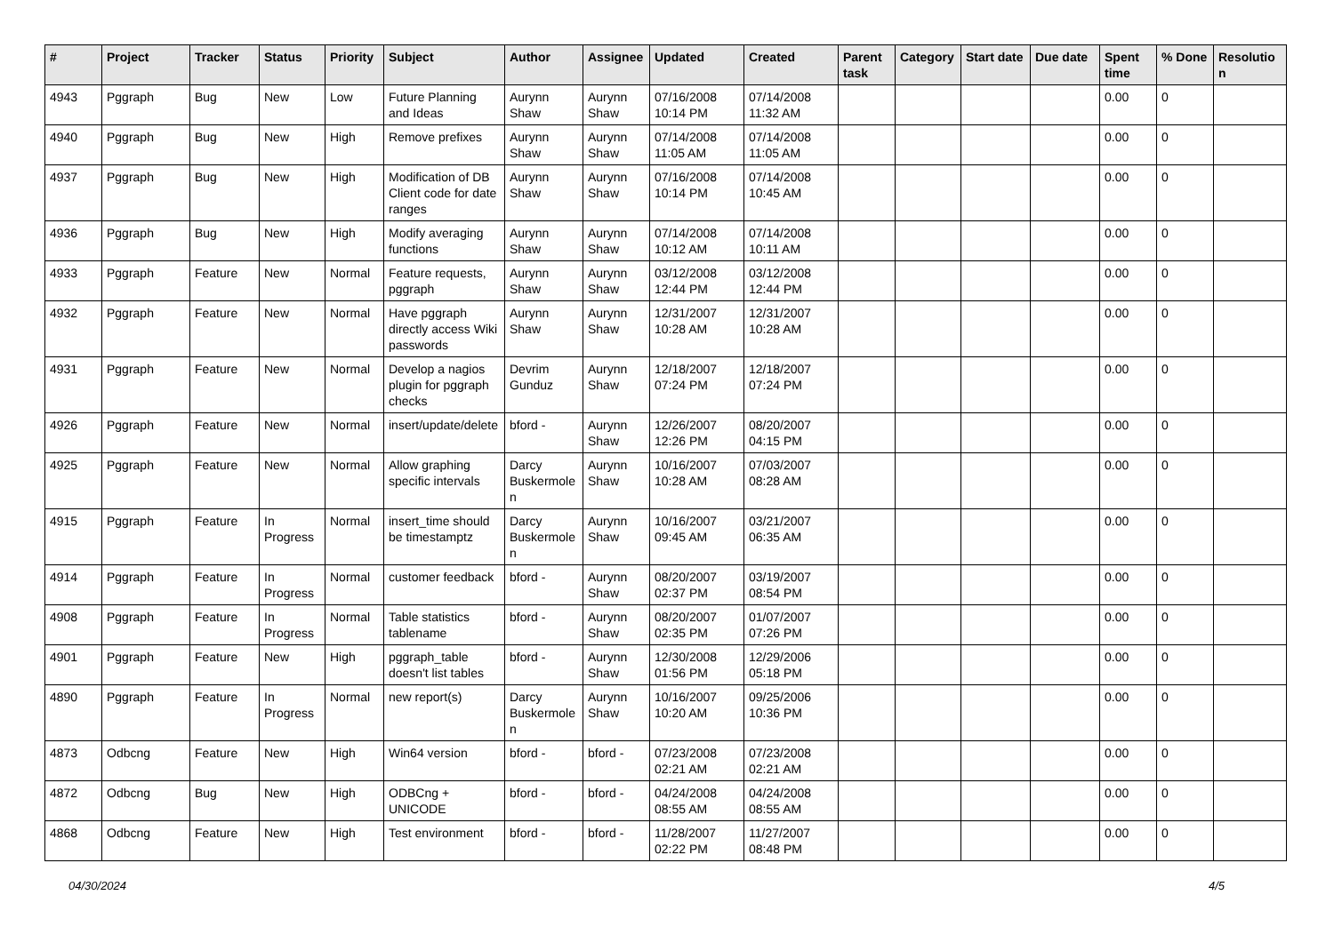| # | Project | Tracker | Status | Priority | Subject | Author | Assignee | Updated | Created | Parent task | Category | Start date | Due date | Spent time | % Done | Resolutio n |
| --- | --- | --- | --- | --- | --- | --- | --- | --- | --- | --- | --- | --- | --- | --- | --- | --- |
| 4943 | Pggraph | Bug | New | Low | Future Planning and Ideas | Aurynn Shaw | Aurynn Shaw | 07/16/2008 10:14 PM | 07/14/2008 11:32 AM | | | | | 0.00 | 0 | |
| 4940 | Pggraph | Bug | New | High | Remove prefixes | Aurynn Shaw | Aurynn Shaw | 07/14/2008 11:05 AM | 07/14/2008 11:05 AM | | | | | 0.00 | 0 | |
| 4937 | Pggraph | Bug | New | High | Modification of DB Client code for date ranges | Aurynn Shaw | Aurynn Shaw | 07/16/2008 10:14 PM | 07/14/2008 10:45 AM | | | | | 0.00 | 0 | |
| 4936 | Pggraph | Bug | New | High | Modify averaging functions | Aurynn Shaw | Aurynn Shaw | 07/14/2008 10:12 AM | 07/14/2008 10:11 AM | | | | | 0.00 | 0 | |
| 4933 | Pggraph | Feature | New | Normal | Feature requests, pggraph | Aurynn Shaw | Aurynn Shaw | 03/12/2008 12:44 PM | 03/12/2008 12:44 PM | | | | | 0.00 | 0 | |
| 4932 | Pggraph | Feature | New | Normal | Have pggraph directly access Wiki passwords | Aurynn Shaw | Aurynn Shaw | 12/31/2007 10:28 AM | 12/31/2007 10:28 AM | | | | | 0.00 | 0 | |
| 4931 | Pggraph | Feature | New | Normal | Develop a nagios plugin for pggraph checks | Devrim Gunduz | Aurynn Shaw | 12/18/2007 07:24 PM | 12/18/2007 07:24 PM | | | | | 0.00 | 0 | |
| 4926 | Pggraph | Feature | New | Normal | insert/update/delete | bford - | Aurynn Shaw | 12/26/2007 12:26 PM | 08/20/2007 04:15 PM | | | | | 0.00 | 0 | |
| 4925 | Pggraph | Feature | New | Normal | Allow graphing specific intervals | Darcy Buskermole n | Aurynn Shaw | 10/16/2007 10:28 AM | 07/03/2007 08:28 AM | | | | | 0.00 | 0 | |
| 4915 | Pggraph | Feature | In Progress | Normal | insert_time should be timestamptz | Darcy Buskermole n | Aurynn Shaw | 10/16/2007 09:45 AM | 03/21/2007 06:35 AM | | | | | 0.00 | 0 | |
| 4914 | Pggraph | Feature | In Progress | Normal | customer feedback | bford - | Aurynn Shaw | 08/20/2007 02:37 PM | 03/19/2007 08:54 PM | | | | | 0.00 | 0 | |
| 4908 | Pggraph | Feature | In Progress | Normal | Table statistics tablename | bford - | Aurynn Shaw | 08/20/2007 02:35 PM | 01/07/2007 07:26 PM | | | | | 0.00 | 0 | |
| 4901 | Pggraph | Feature | New | High | pggraph_table doesn't list tables | bford - | Aurynn Shaw | 12/30/2008 01:56 PM | 12/29/2006 05:18 PM | | | | | 0.00 | 0 | |
| 4890 | Pggraph | Feature | In Progress | Normal | new report(s) | Darcy Buskermole n | Aurynn Shaw | 10/16/2007 10:20 AM | 09/25/2006 10:36 PM | | | | | 0.00 | 0 | |
| 4873 | Odbcng | Feature | New | High | Win64 version | bford - | bford - | 07/23/2008 02:21 AM | 07/23/2008 02:21 AM | | | | | 0.00 | 0 | |
| 4872 | Odbcng | Bug | New | High | ODBCng + UNICODE | bford - | bford - | 04/24/2008 08:55 AM | 04/24/2008 08:55 AM | | | | | 0.00 | 0 | |
| 4868 | Odbcng | Feature | New | High | Test environment | bford - | bford - | 11/28/2007 02:22 PM | 11/27/2007 08:48 PM | | | | | 0.00 | 0 | |
04/30/2024 4/5